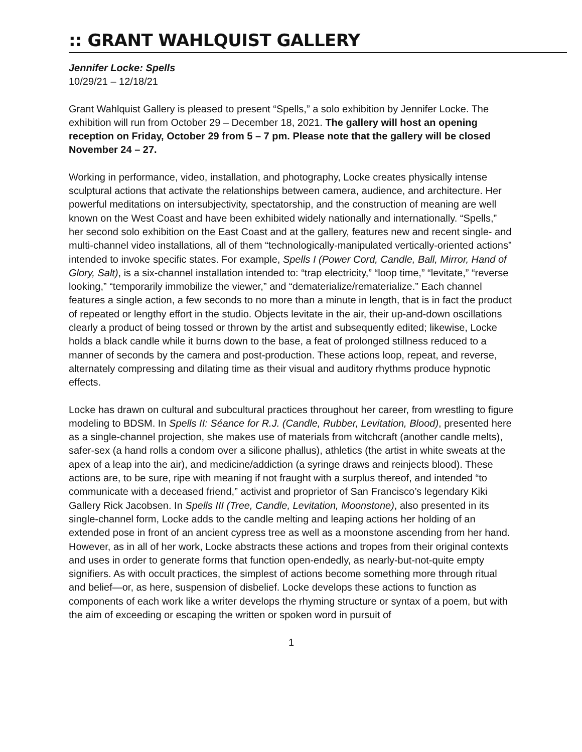:: GRANT WAHLQUIST GALLERY
Jennifer Locke: Spells
10/29/21 – 12/18/21
Grant Wahlquist Gallery is pleased to present “Spells,” a solo exhibition by Jennifer Locke. The exhibition will run from October 29 – December 18, 2021. The gallery will host an opening reception on Friday, October 29 from 5 – 7 pm. Please note that the gallery will be closed November 24 – 27.
Working in performance, video, installation, and photography, Locke creates physically intense sculptural actions that activate the relationships between camera, audience, and architecture. Her powerful meditations on intersubjectivity, spectatorship, and the construction of meaning are well known on the West Coast and have been exhibited widely nationally and internationally. “Spells,” her second solo exhibition on the East Coast and at the gallery, features new and recent single- and multi-channel video installations, all of them “technologically-manipulated vertically-oriented actions” intended to invoke specific states. For example, Spells I (Power Cord, Candle, Ball, Mirror, Hand of Glory, Salt), is a six-channel installation intended to: “trap electricity,” “loop time,” “levitate,” “reverse looking,” “temporarily immobilize the viewer,” and “dematerialize/rematerialize.” Each channel features a single action, a few seconds to no more than a minute in length, that is in fact the product of repeated or lengthy effort in the studio. Objects levitate in the air, their up-and-down oscillations clearly a product of being tossed or thrown by the artist and subsequently edited; likewise, Locke holds a black candle while it burns down to the base, a feat of prolonged stillness reduced to a manner of seconds by the camera and post-production. These actions loop, repeat, and reverse, alternately compressing and dilating time as their visual and auditory rhythms produce hypnotic effects.
Locke has drawn on cultural and subcultural practices throughout her career, from wrestling to figure modeling to BDSM. In Spells II: Séance for R.J. (Candle, Rubber, Levitation, Blood), presented here as a single-channel projection, she makes use of materials from witchcraft (another candle melts), safer-sex (a hand rolls a condom over a silicone phallus), athletics (the artist in white sweats at the apex of a leap into the air), and medicine/addiction (a syringe draws and reinjects blood). These actions are, to be sure, ripe with meaning if not fraught with a surplus thereof, and intended “to communicate with a deceased friend,” activist and proprietor of San Francisco’s legendary Kiki Gallery Rick Jacobsen. In Spells III (Tree, Candle, Levitation, Moonstone), also presented in its single-channel form, Locke adds to the candle melting and leaping actions her holding of an extended pose in front of an ancient cypress tree as well as a moonstone ascending from her hand. However, as in all of her work, Locke abstracts these actions and tropes from their original contexts and uses in order to generate forms that function open-endedly, as nearly-but-not-quite empty signifiers. As with occult practices, the simplest of actions become something more through ritual and belief—or, as here, suspension of disbelief. Locke develops these actions to function as components of each work like a writer develops the rhyming structure or syntax of a poem, but with the aim of exceeding or escaping the written or spoken word in pursuit of
1